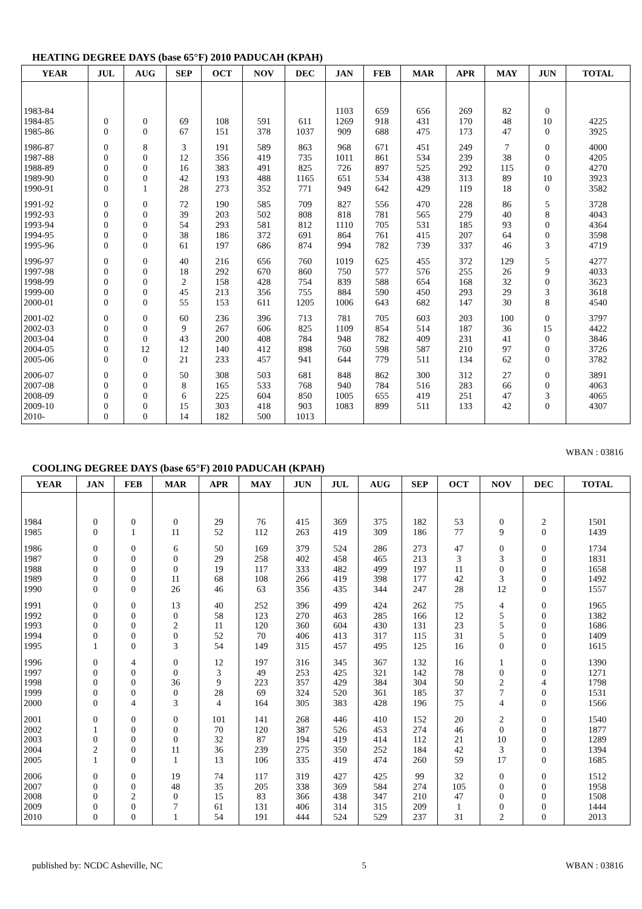HEATING DEGREE DAYS (base 65°F) 2010 PADUCAH (KPAH)
| YEAR | JUL | AUG | SEP | OCT | NOV | DEC | JAN | FEB | MAR | APR | MAY | JUN | TOTAL |
| --- | --- | --- | --- | --- | --- | --- | --- | --- | --- | --- | --- | --- | --- |
| 1983-84 | | | | | | | 1103 | 659 | 656 | 269 | 82 | 0 | |
| 1984-85 | 0 | 0 | 69 | 108 | 591 | 611 | 1269 | 918 | 431 | 170 | 48 | 10 | 4225 |
| 1985-86 | 0 | 0 | 67 | 151 | 378 | 1037 | 909 | 688 | 475 | 173 | 47 | 0 | 3925 |
| 1986-87 | 0 | 8 | 3 | 191 | 589 | 863 | 968 | 671 | 451 | 249 | 7 | 0 | 4000 |
| 1987-88 | 0 | 0 | 12 | 356 | 419 | 735 | 1011 | 861 | 534 | 239 | 38 | 0 | 4205 |
| 1988-89 | 0 | 0 | 16 | 383 | 491 | 825 | 726 | 897 | 525 | 292 | 115 | 0 | 4270 |
| 1989-90 | 0 | 0 | 42 | 193 | 488 | 1165 | 651 | 534 | 438 | 313 | 89 | 10 | 3923 |
| 1990-91 | 0 | 1 | 28 | 273 | 352 | 771 | 949 | 642 | 429 | 119 | 18 | 0 | 3582 |
| 1991-92 | 0 | 0 | 72 | 190 | 585 | 709 | 827 | 556 | 470 | 228 | 86 | 5 | 3728 |
| 1992-93 | 0 | 0 | 39 | 203 | 502 | 808 | 818 | 781 | 565 | 279 | 40 | 8 | 4043 |
| 1993-94 | 0 | 0 | 54 | 293 | 581 | 812 | 1110 | 705 | 531 | 185 | 93 | 0 | 4364 |
| 1994-95 | 0 | 0 | 38 | 186 | 372 | 691 | 864 | 761 | 415 | 207 | 64 | 0 | 3598 |
| 1995-96 | 0 | 0 | 61 | 197 | 686 | 874 | 994 | 782 | 739 | 337 | 46 | 3 | 4719 |
| 1996-97 | 0 | 0 | 40 | 216 | 656 | 760 | 1019 | 625 | 455 | 372 | 129 | 5 | 4277 |
| 1997-98 | 0 | 0 | 18 | 292 | 670 | 860 | 750 | 577 | 576 | 255 | 26 | 9 | 4033 |
| 1998-99 | 0 | 0 | 2 | 158 | 428 | 754 | 839 | 588 | 654 | 168 | 32 | 0 | 3623 |
| 1999-00 | 0 | 0 | 45 | 213 | 356 | 755 | 884 | 590 | 450 | 293 | 29 | 3 | 3618 |
| 2000-01 | 0 | 0 | 55 | 153 | 611 | 1205 | 1006 | 643 | 682 | 147 | 30 | 8 | 4540 |
| 2001-02 | 0 | 0 | 60 | 236 | 396 | 713 | 781 | 705 | 603 | 203 | 100 | 0 | 3797 |
| 2002-03 | 0 | 0 | 9 | 267 | 606 | 825 | 1109 | 854 | 514 | 187 | 36 | 15 | 4422 |
| 2003-04 | 0 | 0 | 43 | 200 | 408 | 784 | 948 | 782 | 409 | 231 | 41 | 0 | 3846 |
| 2004-05 | 0 | 12 | 12 | 140 | 412 | 898 | 760 | 598 | 587 | 210 | 97 | 0 | 3726 |
| 2005-06 | 0 | 0 | 21 | 233 | 457 | 941 | 644 | 779 | 511 | 134 | 62 | 0 | 3782 |
| 2006-07 | 0 | 0 | 50 | 308 | 503 | 681 | 848 | 862 | 300 | 312 | 27 | 0 | 3891 |
| 2007-08 | 0 | 0 | 8 | 165 | 533 | 768 | 940 | 784 | 516 | 283 | 66 | 0 | 4063 |
| 2008-09 | 0 | 0 | 6 | 225 | 604 | 850 | 1005 | 655 | 419 | 251 | 47 | 3 | 4065 |
| 2009-10 | 0 | 0 | 15 | 303 | 418 | 903 | 1083 | 899 | 511 | 133 | 42 | 0 | 4307 |
| 2010- | 0 | 0 | 14 | 182 | 500 | 1013 | | | | | | | |
WBAN : 03816
COOLING DEGREE DAYS (base 65°F) 2010 PADUCAH (KPAH)
| YEAR | JAN | FEB | MAR | APR | MAY | JUN | JUL | AUG | SEP | OCT | NOV | DEC | TOTAL |
| --- | --- | --- | --- | --- | --- | --- | --- | --- | --- | --- | --- | --- | --- |
| 1984 | 0 | 0 | 0 | 29 | 76 | 415 | 369 | 375 | 182 | 53 | 0 | 2 | 1501 |
| 1985 | 0 | 1 | 11 | 52 | 112 | 263 | 419 | 309 | 186 | 77 | 9 | 0 | 1439 |
| 1986 | 0 | 0 | 6 | 50 | 169 | 379 | 524 | 286 | 273 | 47 | 0 | 0 | 1734 |
| 1987 | 0 | 0 | 0 | 29 | 258 | 402 | 458 | 465 | 213 | 3 | 3 | 0 | 1831 |
| 1988 | 0 | 0 | 0 | 19 | 117 | 333 | 482 | 499 | 197 | 11 | 0 | 0 | 1658 |
| 1989 | 0 | 0 | 11 | 68 | 108 | 266 | 419 | 398 | 177 | 42 | 3 | 0 | 1492 |
| 1990 | 0 | 0 | 26 | 46 | 63 | 356 | 435 | 344 | 247 | 28 | 12 | 0 | 1557 |
| 1991 | 0 | 0 | 13 | 40 | 252 | 396 | 499 | 424 | 262 | 75 | 4 | 0 | 1965 |
| 1992 | 0 | 0 | 0 | 58 | 123 | 270 | 463 | 285 | 166 | 12 | 5 | 0 | 1382 |
| 1993 | 0 | 0 | 2 | 11 | 120 | 360 | 604 | 430 | 131 | 23 | 5 | 0 | 1686 |
| 1994 | 0 | 0 | 0 | 52 | 70 | 406 | 413 | 317 | 115 | 31 | 5 | 0 | 1409 |
| 1995 | 1 | 0 | 3 | 54 | 149 | 315 | 457 | 495 | 125 | 16 | 0 | 0 | 1615 |
| 1996 | 0 | 4 | 0 | 12 | 197 | 316 | 345 | 367 | 132 | 16 | 1 | 0 | 1390 |
| 1997 | 0 | 0 | 0 | 3 | 49 | 253 | 425 | 321 | 142 | 78 | 0 | 0 | 1271 |
| 1998 | 0 | 0 | 36 | 9 | 223 | 357 | 429 | 384 | 304 | 50 | 2 | 4 | 1798 |
| 1999 | 0 | 0 | 0 | 28 | 69 | 324 | 520 | 361 | 185 | 37 | 7 | 0 | 1531 |
| 2000 | 0 | 4 | 3 | 4 | 164 | 305 | 383 | 428 | 196 | 75 | 4 | 0 | 1566 |
| 2001 | 0 | 0 | 0 | 101 | 141 | 268 | 446 | 410 | 152 | 20 | 2 | 0 | 1540 |
| 2002 | 1 | 0 | 0 | 70 | 120 | 387 | 526 | 453 | 274 | 46 | 0 | 0 | 1877 |
| 2003 | 0 | 0 | 0 | 32 | 87 | 194 | 419 | 414 | 112 | 21 | 10 | 0 | 1289 |
| 2004 | 2 | 0 | 11 | 36 | 239 | 275 | 350 | 252 | 184 | 42 | 3 | 0 | 1394 |
| 2005 | 1 | 0 | 1 | 13 | 106 | 335 | 419 | 474 | 260 | 59 | 17 | 0 | 1685 |
| 2006 | 0 | 0 | 19 | 74 | 117 | 319 | 427 | 425 | 99 | 32 | 0 | 0 | 1512 |
| 2007 | 0 | 0 | 48 | 35 | 205 | 338 | 369 | 584 | 274 | 105 | 0 | 0 | 1958 |
| 2008 | 0 | 2 | 0 | 15 | 83 | 366 | 438 | 347 | 210 | 47 | 0 | 0 | 1508 |
| 2009 | 0 | 0 | 7 | 61 | 131 | 406 | 314 | 315 | 209 | 1 | 0 | 0 | 1444 |
| 2010 | 0 | 0 | 1 | 54 | 191 | 444 | 524 | 529 | 237 | 31 | 2 | 0 | 2013 |
published by: NCDC Asheville, NC 5 WBAN : 03816